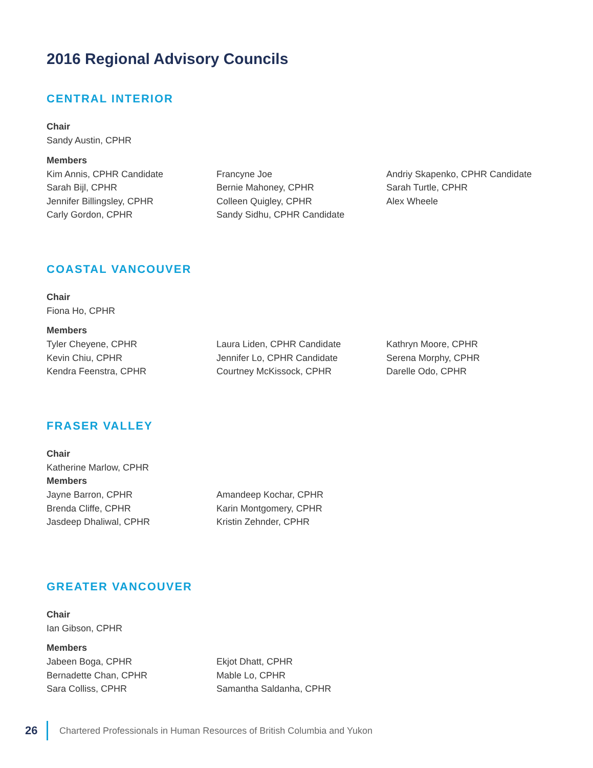2016 Regional Advisory Councils
CENTRAL INTERIOR
Chair
Sandy Austin, CPHR
Members
Kim Annis, CPHR Candidate
Sarah Bijl, CPHR
Jennifer Billingsley, CPHR
Carly Gordon, CPHR
Francyne Joe
Bernie Mahoney, CPHR
Colleen Quigley, CPHR
Sandy Sidhu, CPHR Candidate
Andriy Skapenko, CPHR Candidate
Sarah Turtle, CPHR
Alex Wheele
COASTAL VANCOUVER
Chair
Fiona Ho, CPHR
Members
Tyler Cheyene, CPHR
Kevin Chiu, CPHR
Kendra Feenstra, CPHR
Laura Liden, CPHR Candidate
Jennifer Lo, CPHR Candidate
Courtney McKissock, CPHR
Kathryn Moore, CPHR
Serena Morphy, CPHR
Darelle Odo, CPHR
FRASER VALLEY
Chair
Katherine Marlow, CPHR
Members
Jayne Barron, CPHR
Brenda Cliffe, CPHR
Jasdeep Dhaliwal, CPHR
Amandeep Kochar, CPHR
Karin Montgomery, CPHR
Kristin Zehnder, CPHR
GREATER VANCOUVER
Chair
Ian Gibson, CPHR
Members
Jabeen Boga, CPHR
Bernadette Chan, CPHR
Sara Colliss, CPHR
Ekjot Dhatt, CPHR
Mable Lo, CPHR
Samantha Saldanha, CPHR
26 Chartered Professionals in Human Resources of British Columbia and Yukon